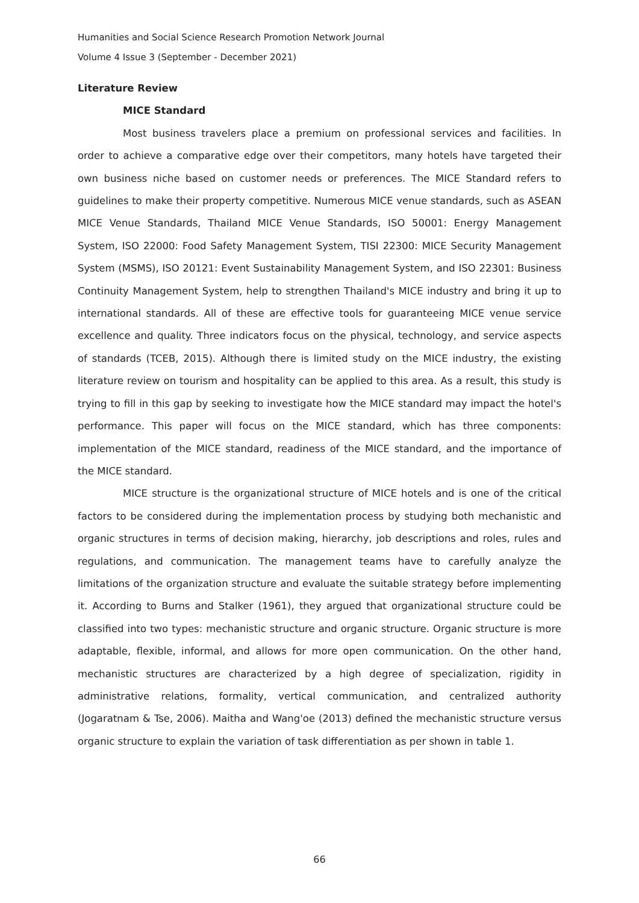Humanities and Social Science Research Promotion Network Journal
Volume 4 Issue 3 (September - December 2021)
Literature Review
MICE Standard
Most business travelers place a premium on professional services and facilities. In order to achieve a comparative edge over their competitors, many hotels have targeted their own business niche based on customer needs or preferences. The MICE Standard refers to guidelines to make their property competitive. Numerous MICE venue standards, such as ASEAN MICE Venue Standards, Thailand MICE Venue Standards, ISO 50001: Energy Management System, ISO 22000: Food Safety Management System, TISI 22300: MICE Security Management System (MSMS), ISO 20121: Event Sustainability Management System, and ISO 22301: Business Continuity Management System, help to strengthen Thailand's MICE industry and bring it up to international standards. All of these are effective tools for guaranteeing MICE venue service excellence and quality. Three indicators focus on the physical, technology, and service aspects of standards (TCEB, 2015). Although there is limited study on the MICE industry, the existing literature review on tourism and hospitality can be applied to this area. As a result, this study is trying to fill in this gap by seeking to investigate how the MICE standard may impact the hotel's performance. This paper will focus on the MICE standard, which has three components: implementation of the MICE standard, readiness of the MICE standard, and the importance of the MICE standard.
MICE structure is the organizational structure of MICE hotels and is one of the critical factors to be considered during the implementation process by studying both mechanistic and organic structures in terms of decision making, hierarchy, job descriptions and roles, rules and regulations, and communication. The management teams have to carefully analyze the limitations of the organization structure and evaluate the suitable strategy before implementing it. According to Burns and Stalker (1961), they argued that organizational structure could be classified into two types: mechanistic structure and organic structure. Organic structure is more adaptable, flexible, informal, and allows for more open communication. On the other hand, mechanistic structures are characterized by a high degree of specialization, rigidity in administrative relations, formality, vertical communication, and centralized authority (Jogaratnam & Tse, 2006). Maitha and Wang'oe (2013) defined the mechanistic structure versus organic structure to explain the variation of task differentiation as per shown in table 1.
66